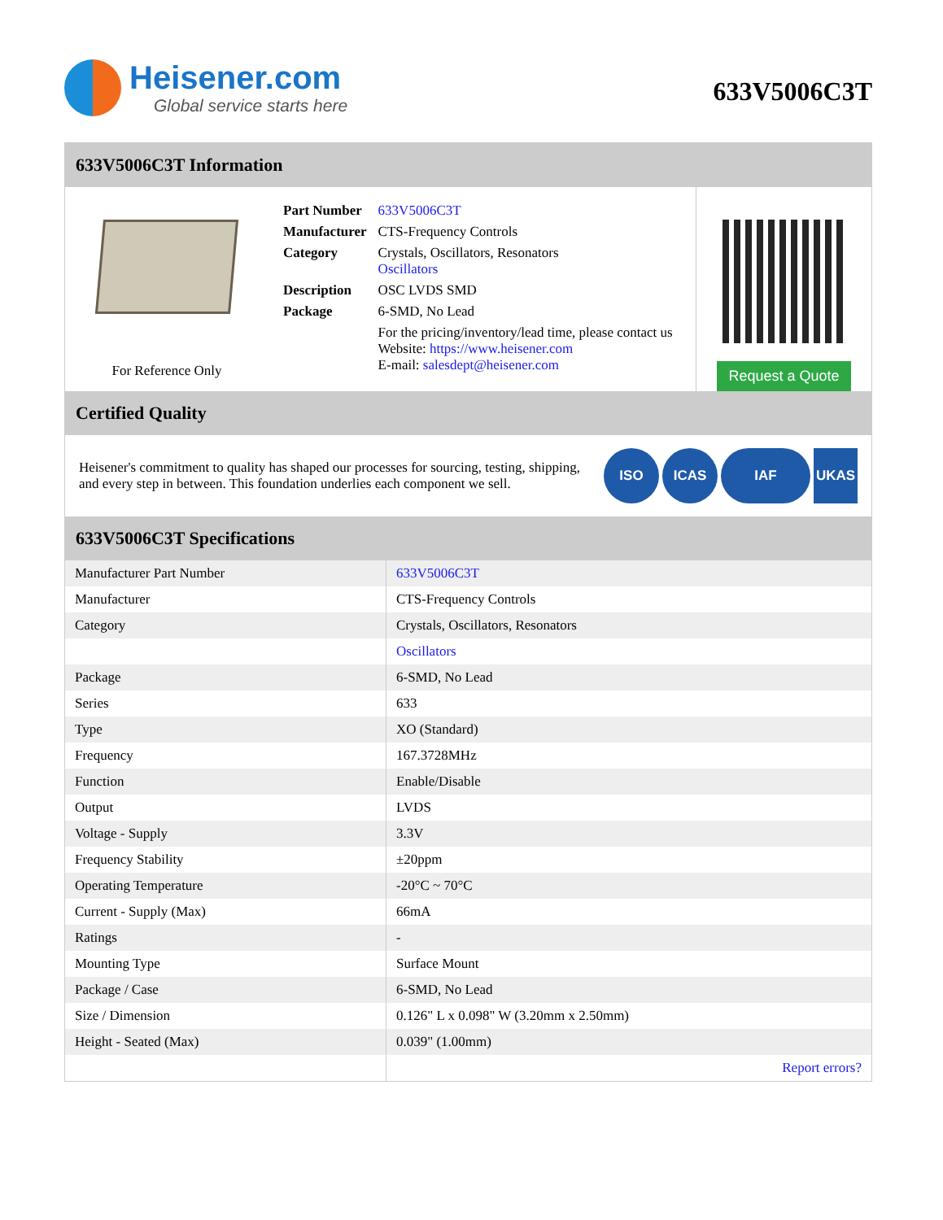Heisener.com
Global service starts here
633V5006C3T
633V5006C3T Information
For Reference Only
| Part Number | 633V5006C3T |
| Manufacturer | CTS-Frequency Controls |
| Category | Crystals, Oscillators, Resonators Oscillators |
| Description | OSC LVDS SMD |
| Package | 6-SMD, No Lead |
| | For the pricing/inventory/lead time, please contact us Website: https://www.heisener.com E-mail: salesdept@heisener.com |
Request a Quote
Certified Quality
Heisener's commitment to quality has shaped our processes for sourcing, testing, shipping, and every step in between. This foundation underlies each component we sell.
ISO ICAS IAF UKAS
633V5006C3T Specifications
| Manufacturer Part Number | 633V5006C3T |
| Manufacturer | CTS-Frequency Controls |
| Category | Crystals, Oscillators, Resonators |
| | Oscillators |
| Package | 6-SMD, No Lead |
| Series | 633 |
| Type | XO (Standard) |
| Frequency | 167.3728MHz |
| Function | Enable/Disable |
| Output | LVDS |
| Voltage - Supply | 3.3V |
| Frequency Stability | ±20ppm |
| Operating Temperature | -20°C ~ 70°C |
| Current - Supply (Max) | 66mA |
| Ratings | - |
| Mounting Type | Surface Mount |
| Package / Case | 6-SMD, No Lead |
| Size / Dimension | 0.126" L x 0.098" W (3.20mm x 2.50mm) |
| Height - Seated (Max) | 0.039" (1.00mm) |
| | Report errors? |